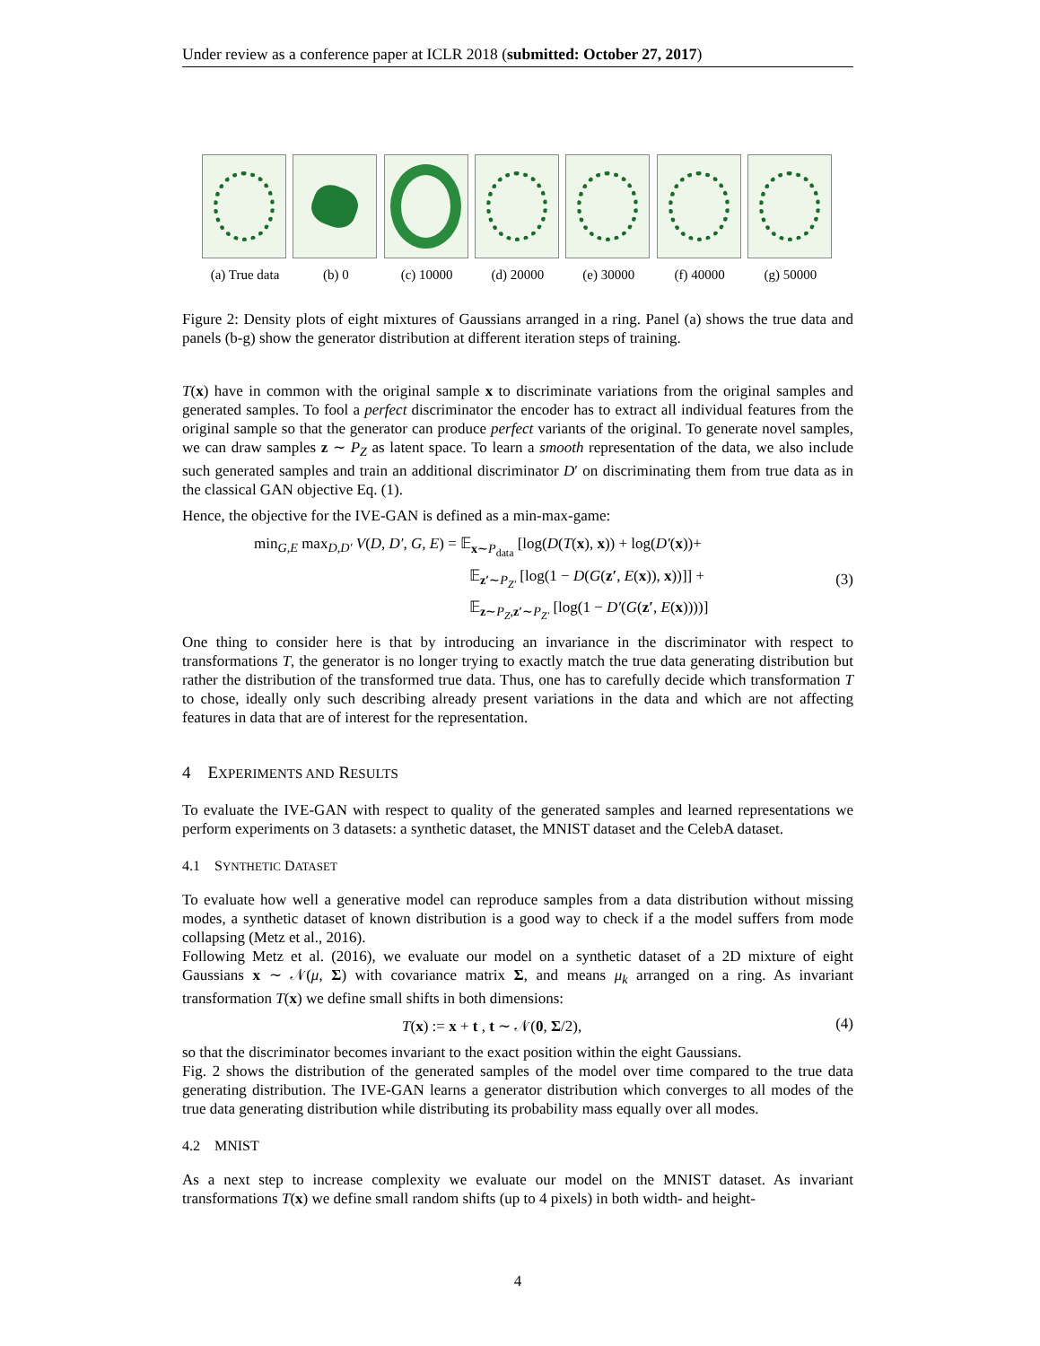Under review as a conference paper at ICLR 2018 (submitted: October 27, 2017)
(a) True data
(b) 0 (c) 10000 (d) 20000 (e) 30000 (f) 40000 (g) 50000
Figure 2: Density plots of eight mixtures of Gaussians arranged in a ring. Panel (a) shows the true data and panels (b-g) show the generator distribution at different iteration steps of training.
T(x) have in common with the original sample x to discriminate variations from the original samples and generated samples. To fool a perfect discriminator the encoder has to extract all individual features from the original sample so that the generator can produce perfect variants of the original. To generate novel samples, we can draw samples z ∼ P<sub>Z</sub> as latent space. To learn a smooth representation of the data, we also include such generated samples and train an additional discriminator D′ on discriminating them from true data as in the classical GAN objective Eq. (1).
Hence, the objective for the IVE-GAN is defined as a min-max-game:
min<sub>G,E</sub> max<sub>D,D′</sub> V(D, D′, G, E) = 𝔼<sub>x∼P<sub>data</sub></sub> [log(D(T(x), x)) + log(D′(x))+
𝔼<sub>z′∼P<sub>Z′</sub></sub> [log(1 − D(G(z′, E(x)), x))]] +
𝔼<sub>z∼P<sub>Z</sub>,z′∼P<sub>Z′</sub></sub> [log(1 − D′(G(z′, E(x))))]
(3)
One thing to consider here is that by introducing an invariance in the discriminator with respect to transformations T, the generator is no longer trying to exactly match the true data generating distribution but rather the distribution of the transformed true data. Thus, one has to carefully decide which transformation T to chose, ideally only such describing already present variations in the data and which are not affecting features in data that are of interest for the representation.
4 EXPERIMENTS AND RESULTS
To evaluate the IVE-GAN with respect to quality of the generated samples and learned representations we perform experiments on 3 datasets: a synthetic dataset, the MNIST dataset and the CelebA dataset.
4.1 SYNTHETIC DATASET
To evaluate how well a generative model can reproduce samples from a data distribution without missing modes, a synthetic dataset of known distribution is a good way to check if a the model suffers from mode collapsing (Metz et al., 2016).
Following Metz et al. (2016), we evaluate our model on a synthetic dataset of a 2D mixture of eight Gaussians x ∼ 𝒩(μ, Σ) with covariance matrix Σ, and means μ<sub>k</sub> arranged on a ring. As invariant transformation T(x) we define small shifts in both dimensions:
T(x) := x + t , t ∼ 𝒩(0, Σ/2), (4)
so that the discriminator becomes invariant to the exact position within the eight Gaussians.
Fig. 2 shows the distribution of the generated samples of the model over time compared to the true data generating distribution. The IVE-GAN learns a generator distribution which converges to all modes of the true data generating distribution while distributing its probability mass equally over all modes.
4.2 MNIST
As a next step to increase complexity we evaluate our model on the MNIST dataset. As invariant transformations T(x) we define small random shifts (up to 4 pixels) in both width- and height-
4